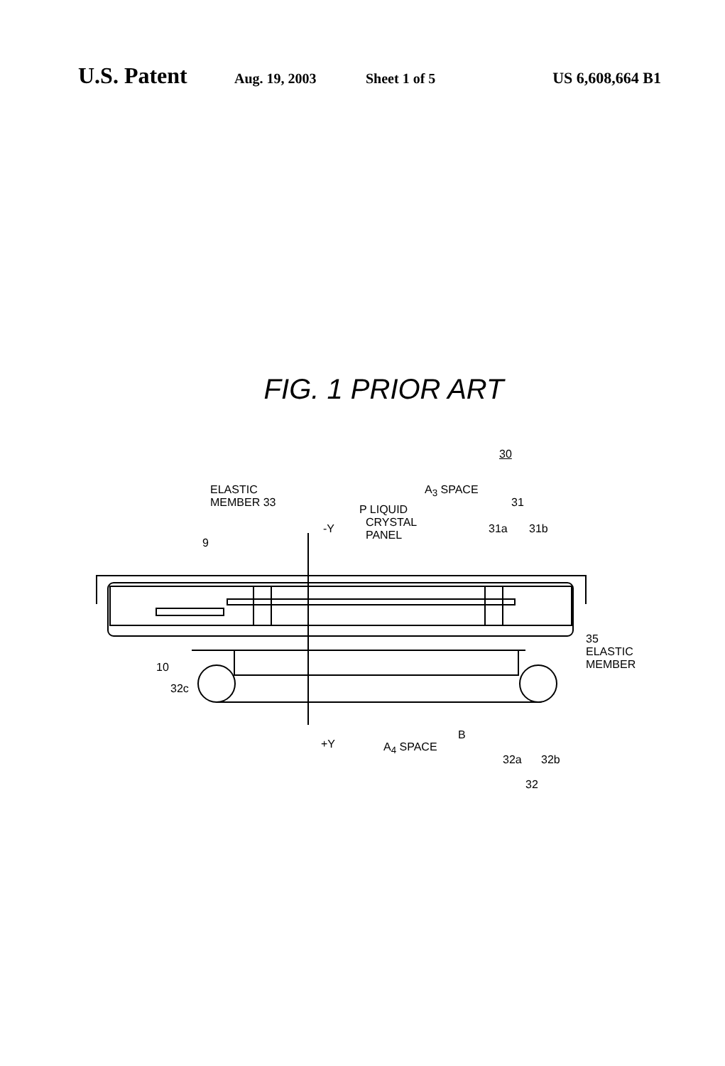U.S. Patent Aug. 19, 2003 Sheet 1 of 5 US 6,608,664 B1
FIG. 1 PRIOR ART
30
A<sub>3</sub> SPACE ELASTIC
MEMBER 33 31
P LIQUID
CRYSTAL
PANEL
-Y 31a 31b
9
35
ELASTIC
MEMBER 10
32c
B
+Y A<sub>4</sub> SPACE
32a 32b
32